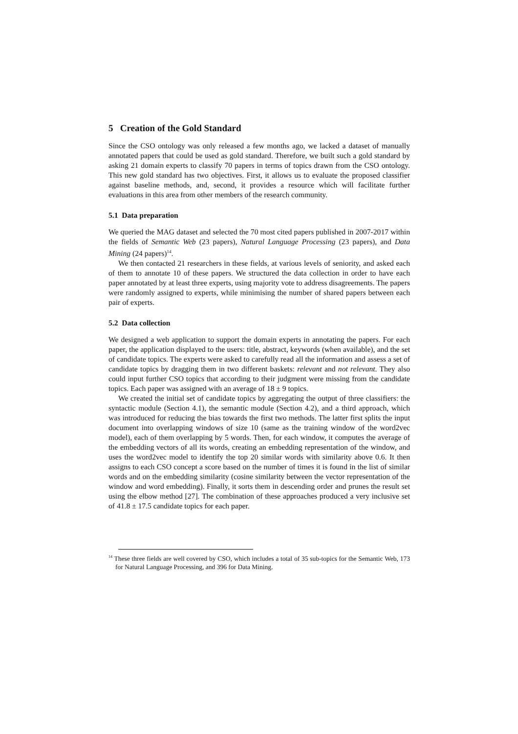5 Creation of the Gold Standard
Since the CSO ontology was only released a few months ago, we lacked a dataset of manually annotated papers that could be used as gold standard. Therefore, we built such a gold standard by asking 21 domain experts to classify 70 papers in terms of topics drawn from the CSO ontology. This new gold standard has two objectives. First, it allows us to evaluate the proposed classifier against baseline methods, and, second, it provides a resource which will facilitate further evaluations in this area from other members of the research community.
5.1 Data preparation
We queried the MAG dataset and selected the 70 most cited papers published in 2007-2017 within the fields of Semantic Web (23 papers), Natural Language Processing (23 papers), and Data Mining (24 papers)<sup>14</sup>.
We then contacted 21 researchers in these fields, at various levels of seniority, and asked each of them to annotate 10 of these papers. We structured the data collection in order to have each paper annotated by at least three experts, using majority vote to address disagreements. The papers were randomly assigned to experts, while minimising the number of shared papers between each pair of experts.
5.2 Data collection
We designed a web application to support the domain experts in annotating the papers. For each paper, the application displayed to the users: title, abstract, keywords (when available), and the set of candidate topics. The experts were asked to carefully read all the information and assess a set of candidate topics by dragging them in two different baskets: relevant and not relevant. They also could input further CSO topics that according to their judgment were missing from the candidate topics. Each paper was assigned with an average of 18 ± 9 topics.
We created the initial set of candidate topics by aggregating the output of three classifiers: the syntactic module (Section 4.1), the semantic module (Section 4.2), and a third approach, which was introduced for reducing the bias towards the first two methods. The latter first splits the input document into overlapping windows of size 10 (same as the training window of the word2vec model), each of them overlapping by 5 words. Then, for each window, it computes the average of the embedding vectors of all its words, creating an embedding representation of the window, and uses the word2vec model to identify the top 20 similar words with similarity above 0.6. It then assigns to each CSO concept a score based on the number of times it is found in the list of similar words and on the embedding similarity (cosine similarity between the vector representation of the window and word embedding). Finally, it sorts them in descending order and prunes the result set using the elbow method [27]. The combination of these approaches produced a very inclusive set of 41.8 ± 17.5 candidate topics for each paper.
<sup>14</sup> These three fields are well covered by CSO, which includes a total of 35 sub-topics for the Semantic Web, 173 for Natural Language Processing, and 396 for Data Mining.